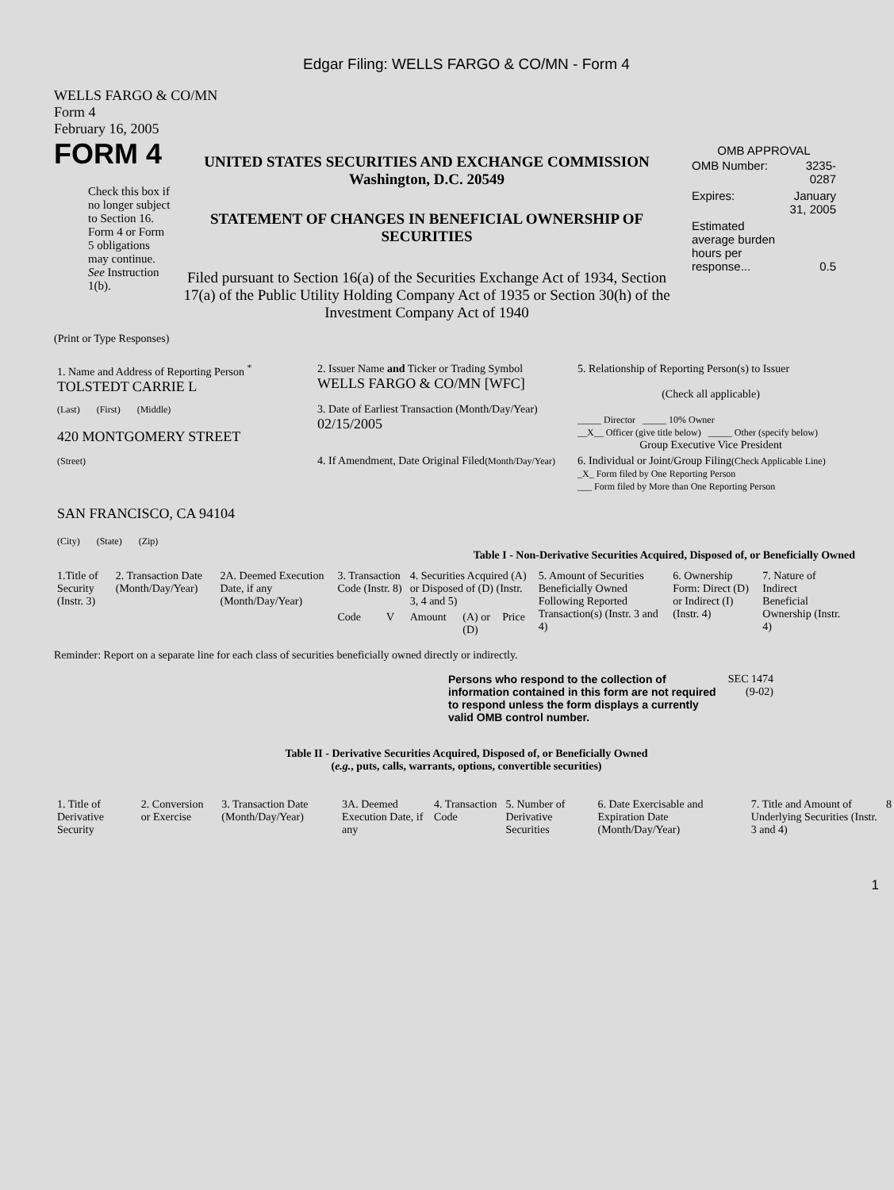Edgar Filing: WELLS FARGO & CO/MN - Form 4
WELLS FARGO & CO/MN
Form 4
February 16, 2005
FORM 4
Check this box if no longer subject to Section 16. Form 4 or Form 5 obligations may continue. See Instruction 1(b).
UNITED STATES SECURITIES AND EXCHANGE COMMISSION
Washington, D.C. 20549
STATEMENT OF CHANGES IN BENEFICIAL OWNERSHIP OF SECURITIES
Filed pursuant to Section 16(a) of the Securities Exchange Act of 1934, Section 17(a) of the Public Utility Holding Company Act of 1935 or Section 30(h) of the Investment Company Act of 1940
OMB APPROVAL
| OMB Number: | 3235-0287 |
| Expires: | January 31, 2005 |
| Estimated average burden hours per response... | 0.5 |
(Print or Type Responses)
| 1. Name and Address of Reporting Person <sup>*</sup> TOLSTEDT CARRIE L | 2. Issuer Name and Ticker or Trading Symbol WELLS FARGO & CO/MN [WFC] | 5. Relationship of Reporting Person(s) to Issuer (Check all applicable) _____ Director _____ 10% Owner __X__ Officer (give title below) _____ Other (specify below) Group Executive Vice President |
| (Last) (First) (Middle) 420 MONTGOMERY STREET | 3. Date of Earliest Transaction (Month/Day/Year) 02/15/2005 | |
| (Street) SAN FRANCISCO, CA 94104 (City) (State) (Zip) | 4. If Amendment, Date Original Filed (Month/Day/Year) | 6. Individual or Joint/Group Filing (Check Applicable Line) _X_ Form filed by One Reporting Person ___ Form filed by More than One Reporting Person |
Table I - Non-Derivative Securities Acquired, Disposed of, or Beneficially Owned
| 1.Title of Security (Instr. 3) | 2. Transaction Date (Month/Day/Year) | 2A. Deemed Execution Date, if any (Month/Day/Year) | 3. Transaction Code (Instr. 8) | | 4. Securities Acquired (A) or Disposed of (D) (Instr. 3, 4 and 5) | | | 5. Amount of Securities Beneficially Owned Following Reported Transaction(s) (Instr. 3 and 4) | 6. Ownership Form: Direct (D) or Indirect (I) (Instr. 4) | 7. Nature of Indirect Beneficial Ownership (Instr. 4) |
| --- | --- | --- | --- | --- | --- | --- | --- | --- | --- | --- |
| | | | Code | V | Amount | (A) or (D) | Price | | | |
Reminder: Report on a separate line for each class of securities beneficially owned directly or indirectly.
Persons who respond to the collection of information contained in this form are not required to respond unless the form displays a currently valid OMB control number.
SEC 1474 (9-02)
Table II - Derivative Securities Acquired, Disposed of, or Beneficially Owned
(e.g., puts, calls, warrants, options, convertible securities)
| 1. Title of Derivative Security | 2. Conversion or Exercise | 3. Transaction Date (Month/Day/Year) | 3A. Deemed Execution Date, if any | 4. Transaction Code | 5. Number of Derivative Securities | 6. Date Exercisable and Expiration Date (Month/Day/Year) | 7. Title and Amount of Underlying Securities (Instr. 3 and 4) | 8 |
| --- | --- | --- | --- | --- | --- | --- | --- | --- |
1